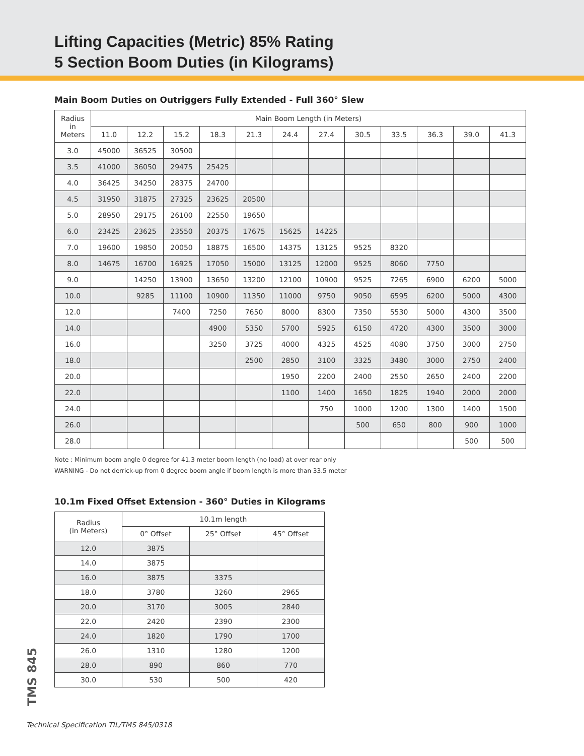Lifting Capacities (Metric) 85% Rating
5 Section Boom Duties (in Kilograms)
Main Boom Duties on Outriggers Fully Extended - Full 360° Slew
| Radius in Meters | Main Boom Length (in Meters) | | | | | | | | | | | |
| --- | --- | --- | --- | --- | --- | --- | --- | --- | --- | --- | --- | --- |
| | 11.0 | 12.2 | 15.2 | 18.3 | 21.3 | 24.4 | 27.4 | 30.5 | 33.5 | 36.3 | 39.0 | 41.3 |
| 3.0 | 45000 | 36525 | 30500 | | | | | | | | | |
| 3.5 | 41000 | 36050 | 29475 | 25425 | | | | | | | | |
| 4.0 | 36425 | 34250 | 28375 | 24700 | | | | | | | | |
| 4.5 | 31950 | 31875 | 27325 | 23625 | 20500 | | | | | | | |
| 5.0 | 28950 | 29175 | 26100 | 22550 | 19650 | | | | | | | |
| 6.0 | 23425 | 23625 | 23550 | 20375 | 17675 | 15625 | 14225 | | | | | |
| 7.0 | 19600 | 19850 | 20050 | 18875 | 16500 | 14375 | 13125 | 9525 | 8320 | | | |
| 8.0 | 14675 | 16700 | 16925 | 17050 | 15000 | 13125 | 12000 | 9525 | 8060 | 7750 | | |
| 9.0 | | 14250 | 13900 | 13650 | 13200 | 12100 | 10900 | 9525 | 7265 | 6900 | 6200 | 5000 |
| 10.0 | | 9285 | 11100 | 10900 | 11350 | 11000 | 9750 | 9050 | 6595 | 6200 | 5000 | 4300 |
| 12.0 | | | 7400 | 7250 | 7650 | 8000 | 8300 | 7350 | 5530 | 5000 | 4300 | 3500 |
| 14.0 | | | | 4900 | 5350 | 5700 | 5925 | 6150 | 4720 | 4300 | 3500 | 3000 |
| 16.0 | | | | 3250 | 3725 | 4000 | 4325 | 4525 | 4080 | 3750 | 3000 | 2750 |
| 18.0 | | | | | 2500 | 2850 | 3100 | 3325 | 3480 | 3000 | 2750 | 2400 |
| 20.0 | | | | | | 1950 | 2200 | 2400 | 2550 | 2650 | 2400 | 2200 |
| 22.0 | | | | | | 1100 | 1400 | 1650 | 1825 | 1940 | 2000 | 2000 |
| 24.0 | | | | | | | 750 | 1000 | 1200 | 1300 | 1400 | 1500 |
| 26.0 | | | | | | | | 500 | 650 | 800 | 900 | 1000 |
| 28.0 | | | | | | | | | | | 500 | 500 |
Note : Minimum boom angle 0 degree for 41.3 meter boom length (no load) at over rear only
WARNING - Do not derrick-up from 0 degree boom angle if boom length is more than 33.5 meter
10.1m Fixed Offset Extension - 360° Duties in Kilograms
| Radius (in Meters) | 10.1m length | | |
| --- | --- | --- | --- |
| | 0° Offset | 25° Offset | 45° Offset |
| 12.0 | 3875 | | |
| 14.0 | 3875 | | |
| 16.0 | 3875 | 3375 | |
| 18.0 | 3780 | 3260 | 2965 |
| 20.0 | 3170 | 3005 | 2840 |
| 22.0 | 2420 | 2390 | 2300 |
| 24.0 | 1820 | 1790 | 1700 |
| 26.0 | 1310 | 1280 | 1200 |
| 28.0 | 890 | 860 | 770 |
| 30.0 | 530 | 500 | 420 |
TMS 845
Technical Specification TIL/TMS 845/0318